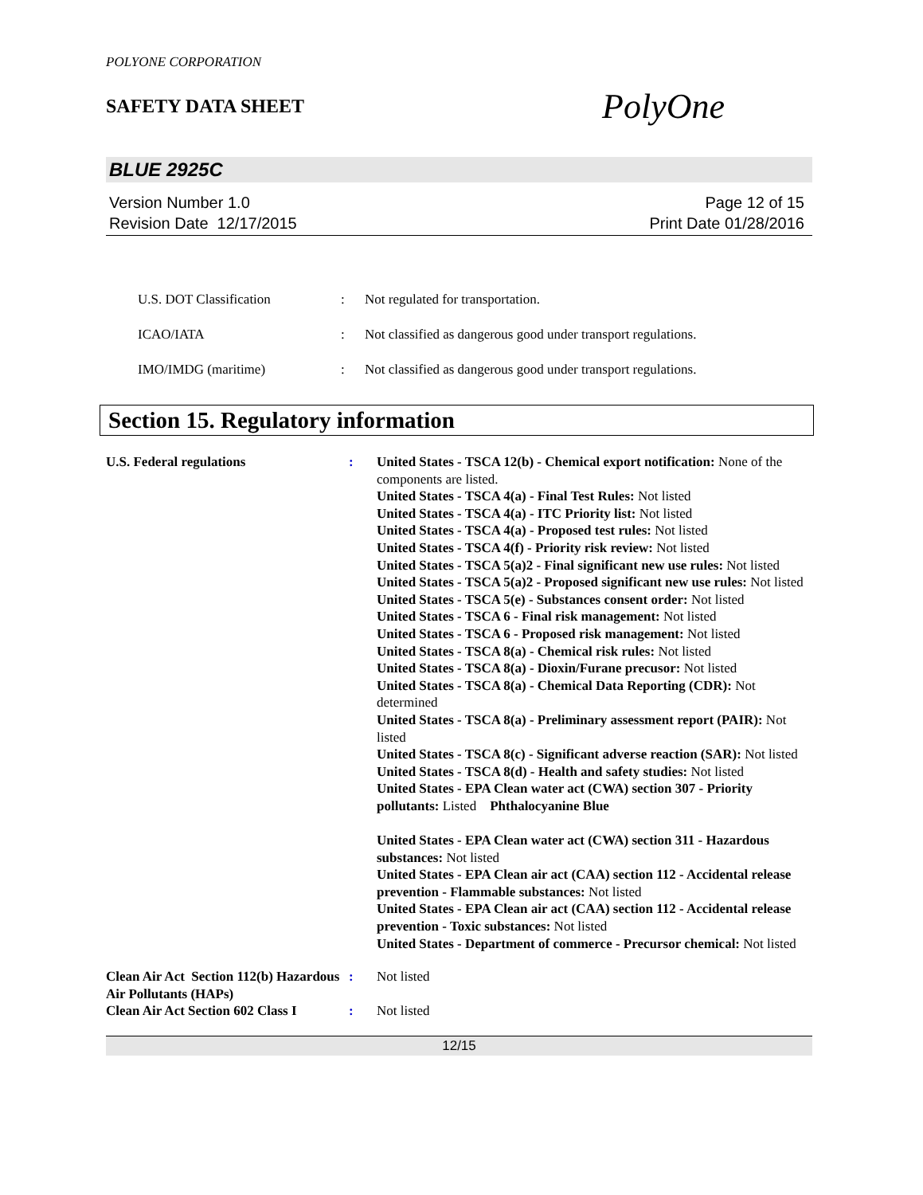POLYONE CORPORATION
SAFETY DATA SHEET
PolyOne
BLUE 2925C
Version Number 1.0
Revision Date 12/17/2015
Page 12 of 15
Print Date 01/28/2016
| U.S. DOT Classification | : | Not regulated for transportation. |
| ICAO/IATA | : | Not classified as dangerous good under transport regulations. |
| IMO/IMDG (maritime) | : | Not classified as dangerous good under transport regulations. |
Section 15. Regulatory information
| U.S. Federal regulations | : | United States - TSCA 12(b) - Chemical export notification: None of the components are listed. United States - TSCA 4(a) - Final Test Rules: Not listed United States - TSCA 4(a) - ITC Priority list: Not listed United States - TSCA 4(a) - Proposed test rules: Not listed United States - TSCA 4(f) - Priority risk review: Not listed United States - TSCA 5(a)2 - Final significant new use rules: Not listed United States - TSCA 5(a)2 - Proposed significant new use rules: Not listed United States - TSCA 5(e) - Substances consent order: Not listed United States - TSCA 6 - Final risk management: Not listed United States - TSCA 6 - Proposed risk management: Not listed United States - TSCA 8(a) - Chemical risk rules: Not listed United States - TSCA 8(a) - Dioxin/Furane precusor: Not listed United States - TSCA 8(a) - Chemical Data Reporting (CDR): Not determined United States - TSCA 8(a) - Preliminary assessment report (PAIR): Not listed United States - TSCA 8(c) - Significant adverse reaction (SAR): Not listed United States - TSCA 8(d) - Health and safety studies: Not listed United States - EPA Clean water act (CWA) section 307 - Priority pollutants: Listed Phthalocyanine Blue United States - EPA Clean water act (CWA) section 311 - Hazardous substances: Not listed United States - EPA Clean air act (CAA) section 112 - Accidental release prevention - Flammable substances: Not listed United States - EPA Clean air act (CAA) section 112 - Accidental release prevention - Toxic substances: Not listed United States - Department of commerce - Precursor chemical: Not listed |
| Clean Air Act Section 112(b) Hazardous Air Pollutants (HAPs) | : | Not listed |
| Clean Air Act Section 602 Class I | : | Not listed |
12/15